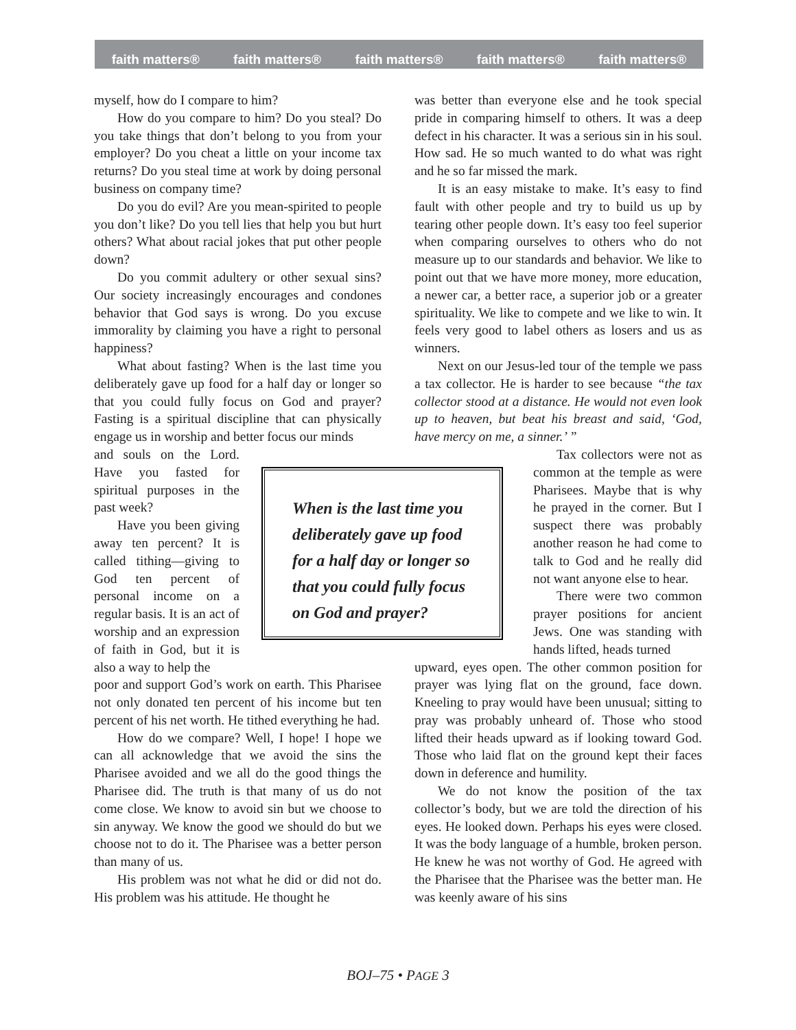faith matters® faith matters® faith matters® faith matters® faith matters®
myself, how do I compare to him?
How do you compare to him? Do you steal? Do you take things that don’t belong to you from your employer? Do you cheat a little on your income tax returns? Do you steal time at work by doing personal business on company time?
Do you do evil? Are you mean-spirited to people you don’t like? Do you tell lies that help you but hurt others? What about racial jokes that put other people down?
Do you commit adultery or other sexual sins? Our society increasingly encourages and condones behavior that God says is wrong. Do you excuse immorality by claiming you have a right to personal happiness?
What about fasting? When is the last time you deliberately gave up food for a half day or longer so that you could fully focus on God and prayer? Fasting is a spiritual discipline that can physically engage us in worship and better focus our minds
and souls on the Lord. Have you fasted for spiritual purposes in the past week?
Have you been giving away ten percent? It is called tithing—giving to God ten percent of personal income on a regular basis. It is an act of worship and an expression of faith in God, but it is also a way to help the
poor and support God’s work on earth. This Pharisee not only donated ten percent of his income but ten percent of his net worth. He tithed everything he had.
How do we compare? Well, I hope! I hope we can all acknowledge that we avoid the sins the Pharisee avoided and we all do the good things the Pharisee did. The truth is that many of us do not come close. We know to avoid sin but we choose to sin anyway. We know the good we should do but we choose not to do it. The Pharisee was a better person than many of us.
His problem was not what he did or did not do. His problem was his attitude. He thought he
was better than everyone else and he took special pride in comparing himself to others. It was a deep defect in his character. It was a serious sin in his soul. How sad. He so much wanted to do what was right and he so far missed the mark.
It is an easy mistake to make. It’s easy to find fault with other people and try to build us up by tearing other people down. It’s easy too feel superior when comparing ourselves to others who do not measure up to our standards and behavior. We like to point out that we have more money, more education, a newer car, a better race, a superior job or a greater spirituality. We like to compete and we like to win. It feels very good to label others as losers and us as winners.
Next on our Jesus-led tour of the temple we pass a tax collector. He is harder to see because “the tax collector stood at a distance. He would not even look up to heaven, but beat his breast and said, ‘God, have mercy on me, a sinner.’ ”
Tax collectors were not as common at the temple as were Pharisees. Maybe that is why he prayed in the corner. But I suspect there was probably another reason he had come to talk to God and he really did not want anyone else to hear.
There were two common prayer positions for ancient Jews. One was standing with hands lifted, heads turned
upward, eyes open. The other common position for prayer was lying flat on the ground, face down. Kneeling to pray would have been unusual; sitting to pray was probably unheard of. Those who stood lifted their heads upward as if looking toward God. Those who laid flat on the ground kept their faces down in deference and humility.
We do not know the position of the tax collector’s body, but we are told the direction of his eyes. He looked down. Perhaps his eyes were closed. It was the body language of a humble, broken person. He knew he was not worthy of God. He agreed with the Pharisee that the Pharisee was the better man. He was keenly aware of his sins
When is the last time you deliberately gave up food for a half day or longer so that you could fully focus on God and prayer?
BOJ–75 • PAGE 3